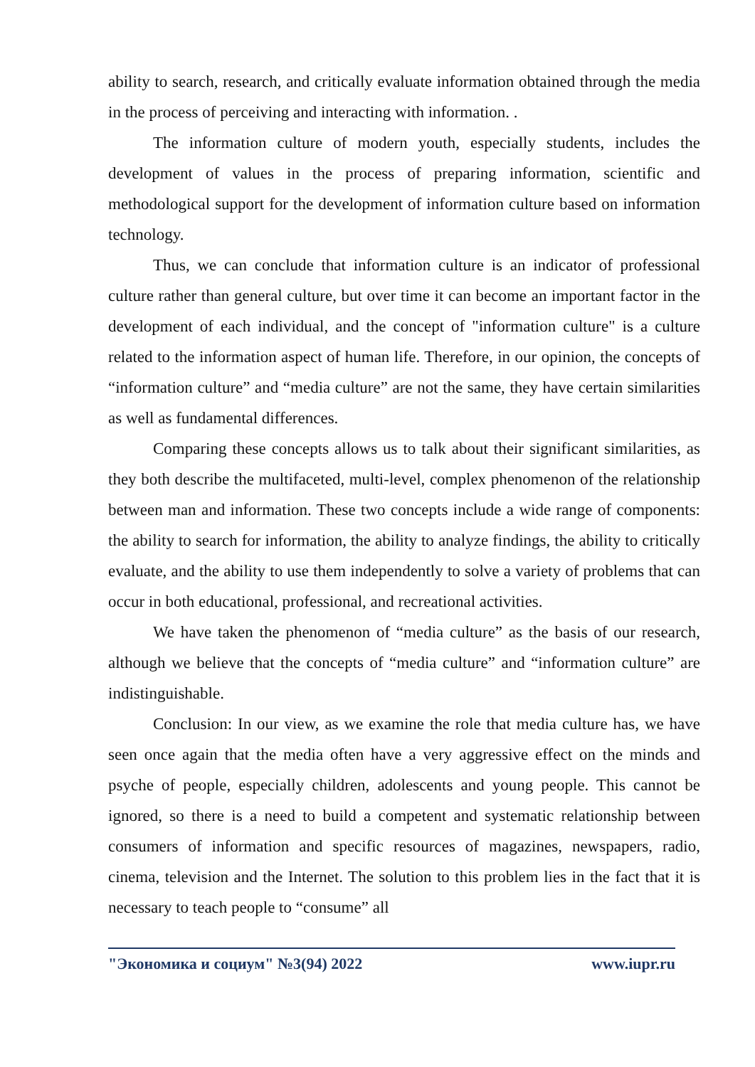ability to search, research, and critically evaluate information obtained through the media in the process of perceiving and interacting with information. .
The information culture of modern youth, especially students, includes the development of values in the process of preparing information, scientific and methodological support for the development of information culture based on information technology.
Thus, we can conclude that information culture is an indicator of professional culture rather than general culture, but over time it can become an important factor in the development of each individual, and the concept of "information culture" is a culture related to the information aspect of human life. Therefore, in our opinion, the concepts of “information culture” and “media culture” are not the same, they have certain similarities as well as fundamental differences.
Comparing these concepts allows us to talk about their significant similarities, as they both describe the multifaceted, multi-level, complex phenomenon of the relationship between man and information. These two concepts include a wide range of components: the ability to search for information, the ability to analyze findings, the ability to critically evaluate, and the ability to use them independently to solve a variety of problems that can occur in both educational, professional, and recreational activities.
We have taken the phenomenon of “media culture” as the basis of our research, although we believe that the concepts of “media culture” and “information culture” are indistinguishable.
Conclusion: In our view, as we examine the role that media culture has, we have seen once again that the media often have a very aggressive effect on the minds and psyche of people, especially children, adolescents and young people. This cannot be ignored, so there is a need to build a competent and systematic relationship between consumers of information and specific resources of magazines, newspapers, radio, cinema, television and the Internet. The solution to this problem lies in the fact that it is necessary to teach people to “consume” all
"Экономика и социум" №3(94) 2022 www.iupr.ru